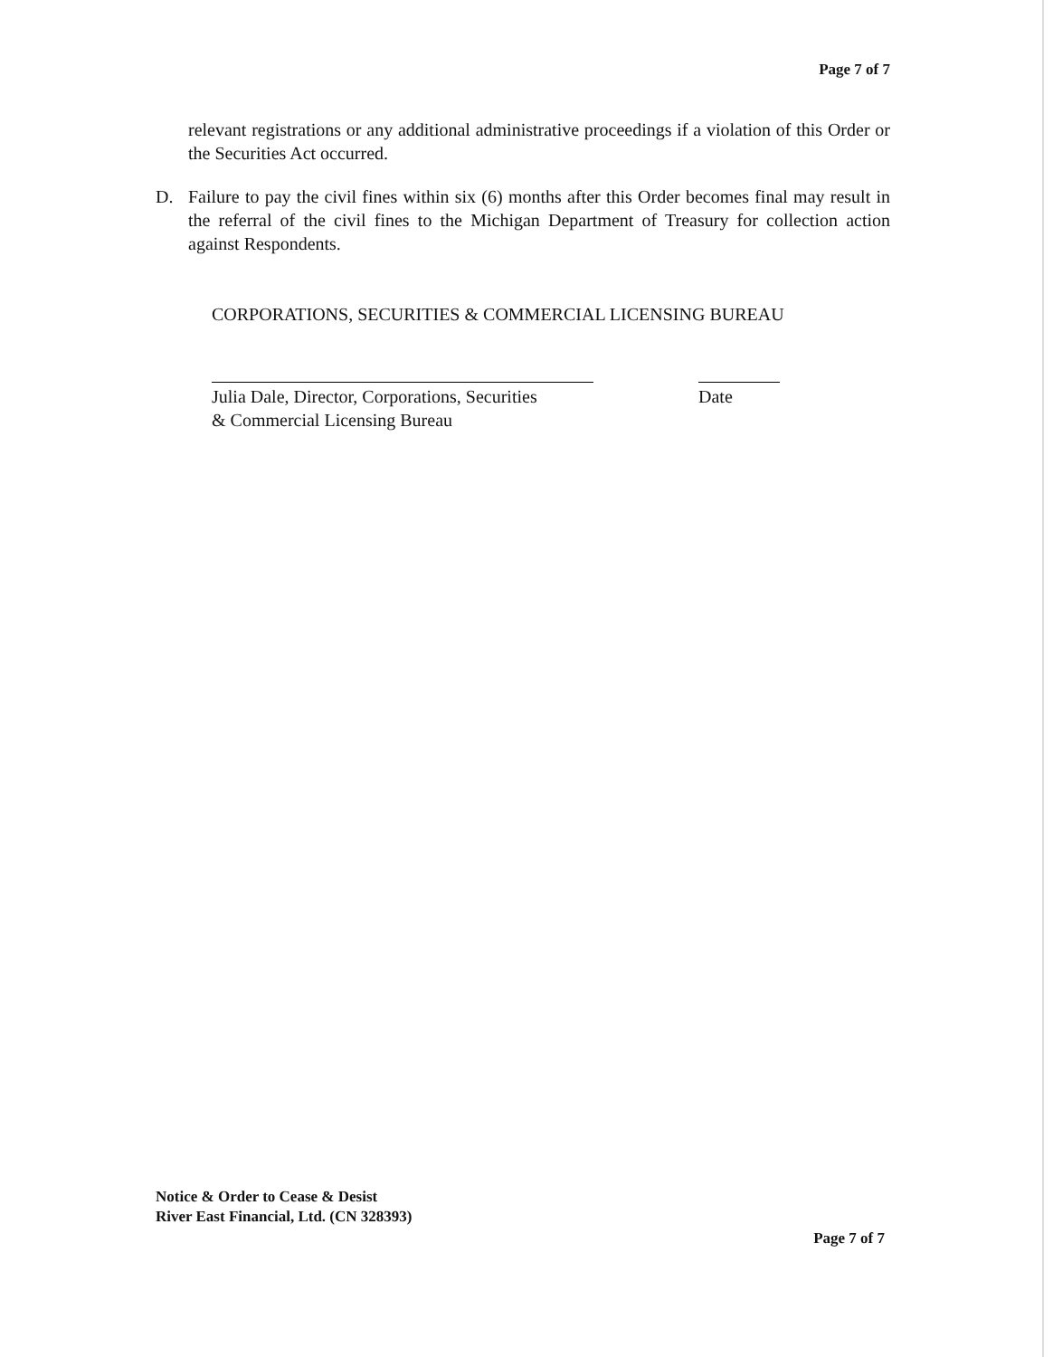Page 7 of 7
relevant registrations or any additional administrative proceedings if a violation of this Order or the Securities Act occurred.
D. Failure to pay the civil fines within six (6) months after this Order becomes final may result in the referral of the civil fines to the Michigan Department of Treasury for collection action against Respondents.
CORPORATIONS, SECURITIES & COMMERCIAL LICENSING BUREAU
Julia Dale, Director, Corporations, Securities
& Commercial Licensing Bureau
Date
Notice & Order to Cease & Desist
River East Financial, Ltd. (CN 328393)
Page 7 of 7